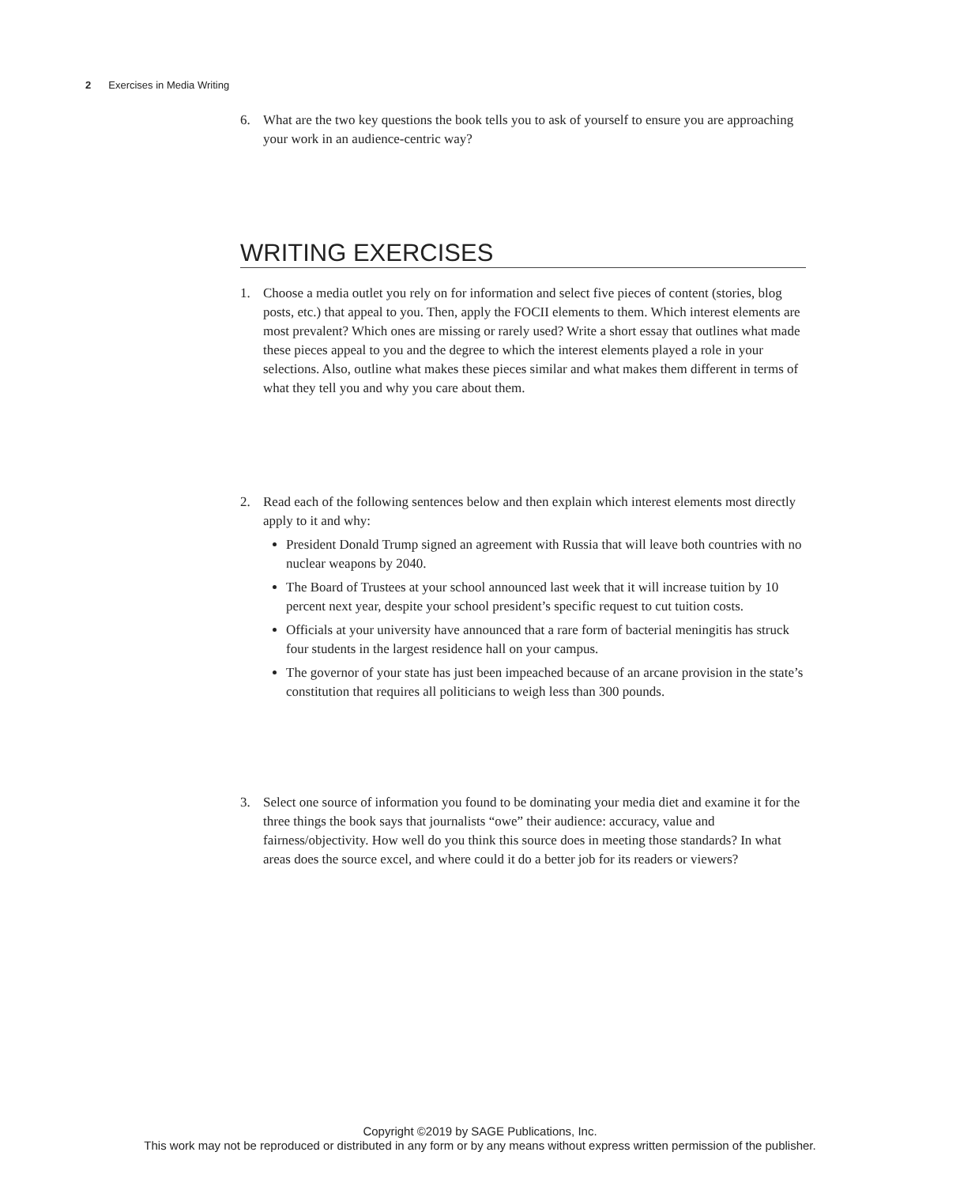2 Exercises in Media Writing
6. What are the two key questions the book tells you to ask of yourself to ensure you are approaching your work in an audience-centric way?
WRITING EXERCISES
1. Choose a media outlet you rely on for information and select five pieces of content (stories, blog posts, etc.) that appeal to you. Then, apply the FOCII elements to them. Which interest elements are most prevalent? Which ones are missing or rarely used? Write a short essay that outlines what made these pieces appeal to you and the degree to which the interest elements played a role in your selections. Also, outline what makes these pieces similar and what makes them different in terms of what they tell you and why you care about them.
2. Read each of the following sentences below and then explain which interest elements most directly apply to it and why:
President Donald Trump signed an agreement with Russia that will leave both countries with no nuclear weapons by 2040.
The Board of Trustees at your school announced last week that it will increase tuition by 10 percent next year, despite your school president’s specific request to cut tuition costs.
Officials at your university have announced that a rare form of bacterial meningitis has struck four students in the largest residence hall on your campus.
The governor of your state has just been impeached because of an arcane provision in the state’s constitution that requires all politicians to weigh less than 300 pounds.
3. Select one source of information you found to be dominating your media diet and examine it for the three things the book says that journalists “owe” their audience: accuracy, value and fairness/objectivity. How well do you think this source does in meeting those standards? In what areas does the source excel, and where could it do a better job for its readers or viewers?
Copyright ©2019 by SAGE Publications, Inc.
This work may not be reproduced or distributed in any form or by any means without express written permission of the publisher.